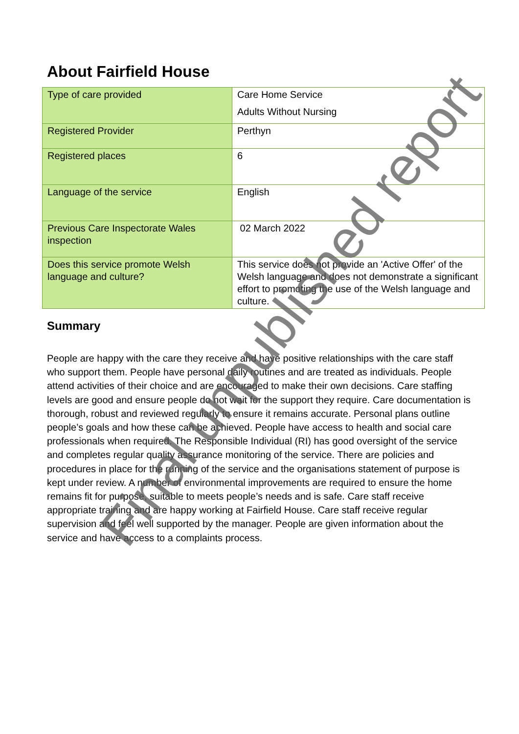About Fairfield House
| Type of care provided | Care Home Service Adults Without Nursing |
| Registered Provider | Perthyn |
| Registered places | 6 |
| Language of the service | English |
| Previous Care Inspectorate Wales inspection | 02 March 2022 |
| Does this service promote Welsh language and culture? | This service does not provide an 'Active Offer' of the Welsh language and does not demonstrate a significant effort to promoting the use of the Welsh language and culture. |
Summary
People are happy with the care they receive and have positive relationships with the care staff who support them. People have personal daily routines and are treated as individuals. People attend activities of their choice and are encouraged to make their own decisions. Care staffing levels are good and ensure people do not wait for the support they require. Care documentation is thorough, robust and reviewed regularly to ensure it remains accurate. Personal plans outline people’s goals and how these can be achieved. People have access to health and social care professionals when required. The Responsible Individual (RI) has good oversight of the service and completes regular quality assurance monitoring of the service. There are policies and procedures in place for the running of the service and the organisations statement of purpose is kept under review. A number of environmental improvements are required to ensure the home remains fit for purpose, suitable to meets people’s needs and is safe. Care staff receive appropriate training and are happy working at Fairfield House. Care staff receive regular supervision and feel well supported by the manager. People are given information about the service and have access to a complaints process.
Final unpublished report